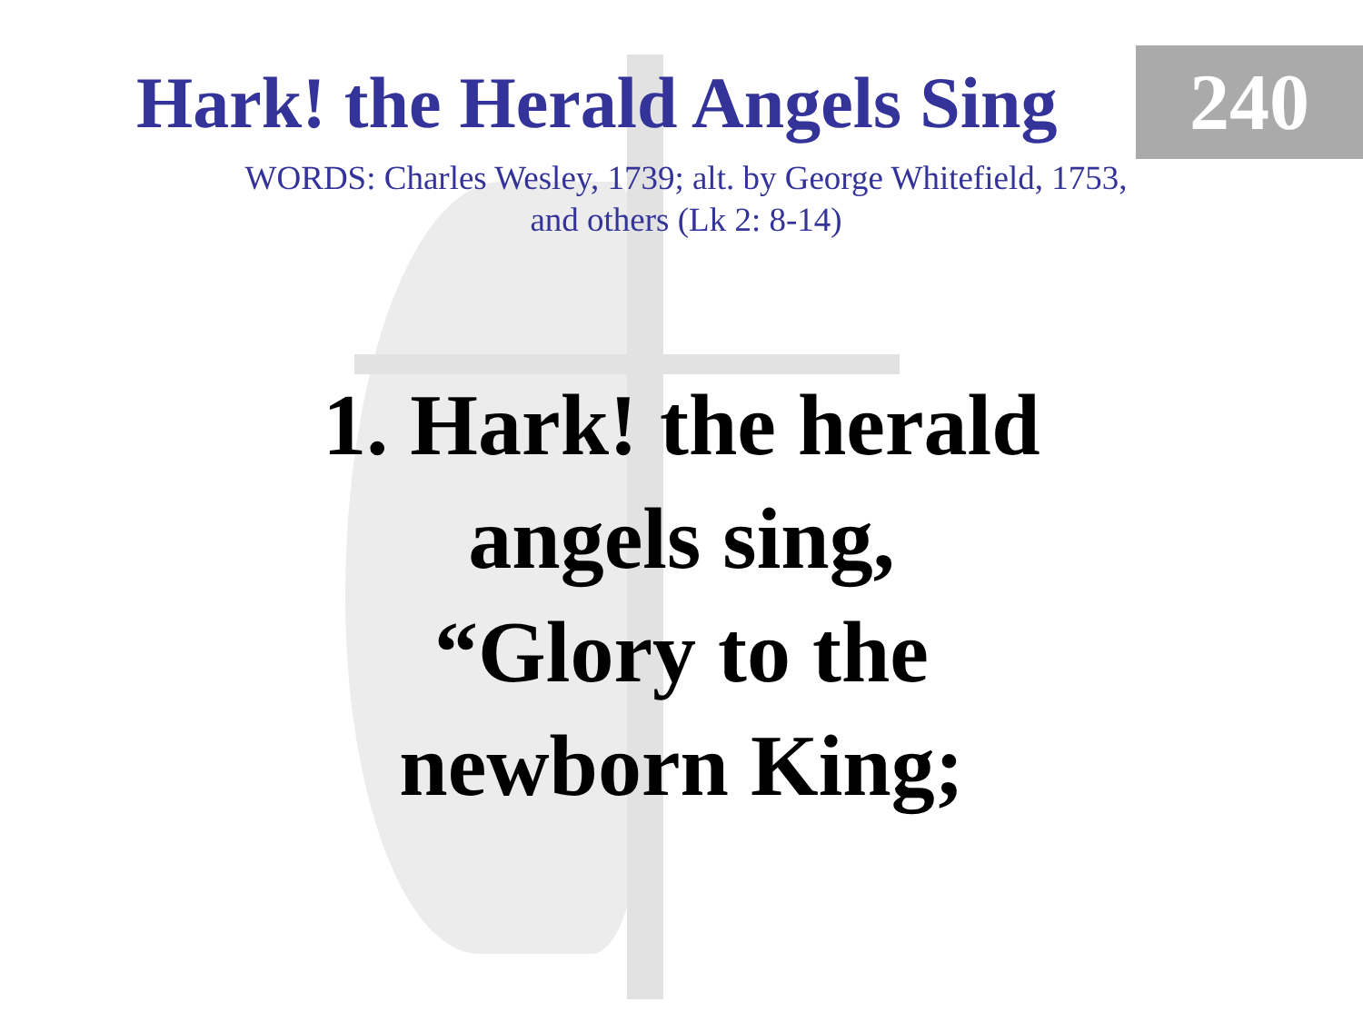Hark! the Herald Angels Sing
240
WORDS: Charles Wesley, 1739; alt. by George Whitefield, 1753,
and others (Lk 2: 8-14)
1. Hark! the herald
angels sing,
“Glory to the
newborn King;